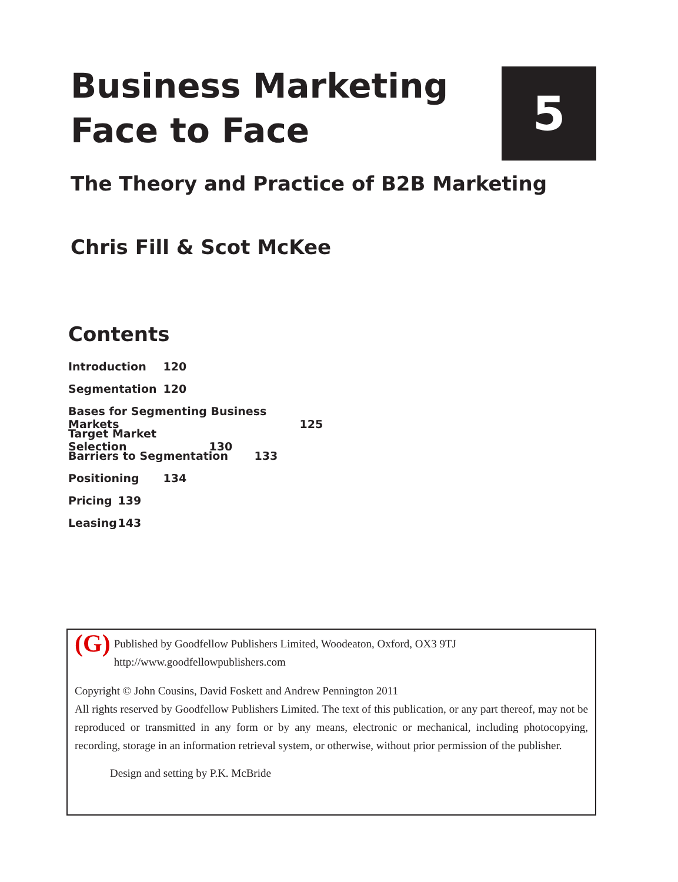Business Marketing
Face to Face
5
The Theory and Practice of B2B Marketing
Chris Fill & Scot McKee
Contents
Introduction 120
Segmentation 120
Bases for Segmenting Business Markets 125
Target Market Selection 130
Barriers to Segmentation 133
Positioning 134
Pricing 139
Leasing 143
(G) Published by Goodfellow Publishers Limited, Woodeaton, Oxford, OX3 9TJ
http://www.goodfellowpublishers.com
Copyright © John Cousins, David Foskett and Andrew Pennington 2011
All rights reserved by Goodfellow Publishers Limited. The text of this publication, or any part thereof, may not be reproduced or transmitted in any form or by any means, electronic or mechanical, including photocopying, recording, storage in an information retrieval system, or otherwise, without prior permission of the publisher.
Design and setting by P.K. McBride